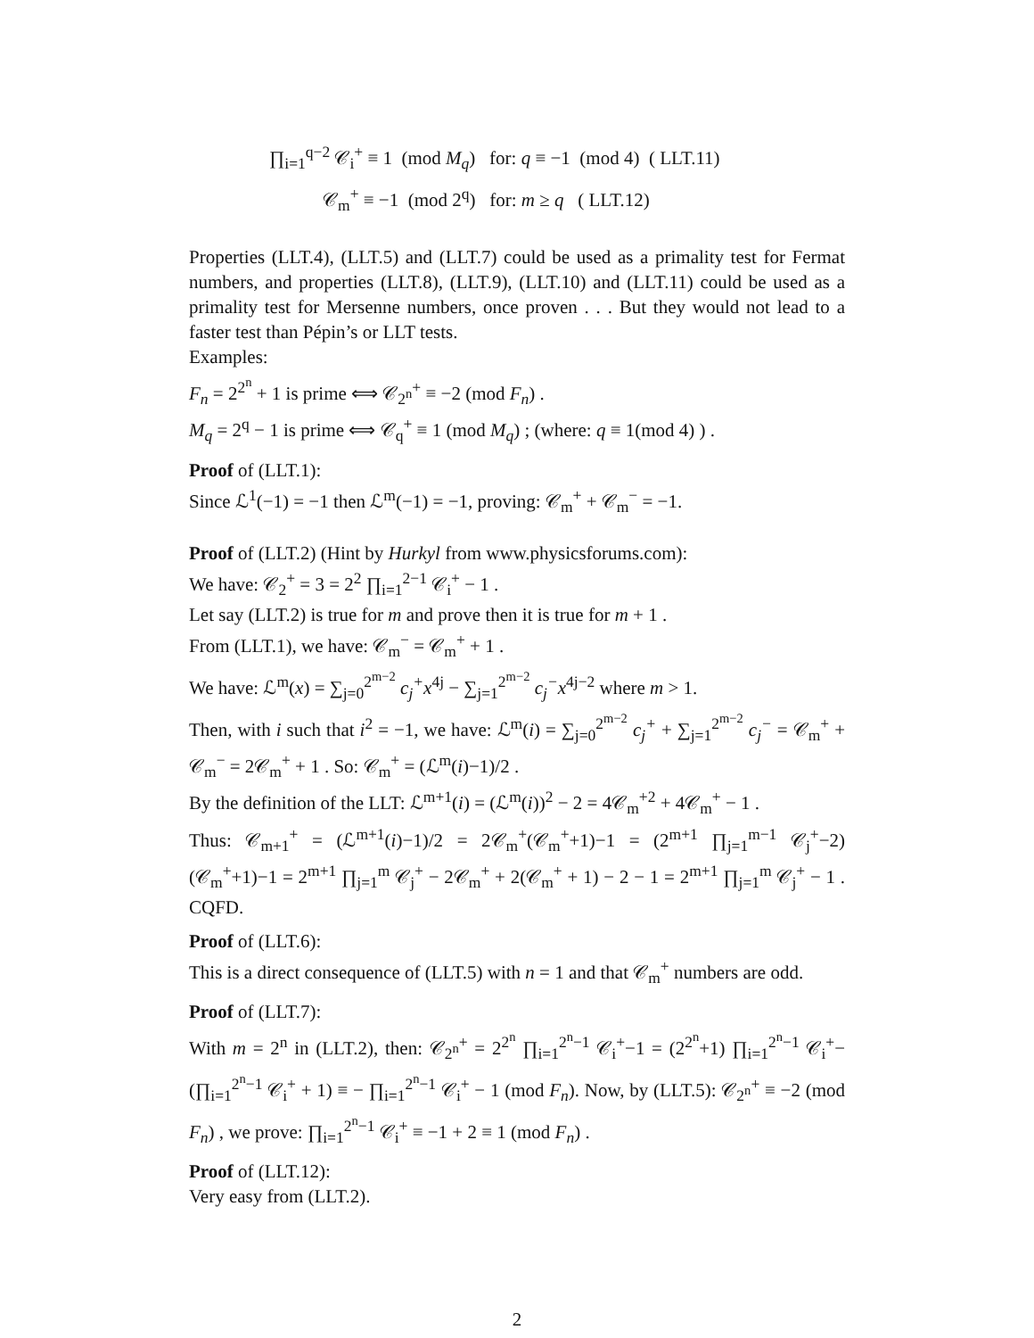∏<sub>i=1</sub><sup>q−2</sup> 𝒞<sub>i</sub><sup>+</sup> ≡ 1 (mod M<sub>q</sub>) for: q ≡ −1 (mod 4) ( LLT.11)
𝒞<sub>m</sub><sup>+</sup> ≡ −1 (mod 2<sup>q</sup>) for: m ≥ q ( LLT.12)
Properties (LLT.4), (LLT.5) and (LLT.7) could be used as a primality test for Fermat numbers, and properties (LLT.8), (LLT.9), (LLT.10) and (LLT.11) could be used as a primality test for Mersenne numbers, once proven . . . But they would not lead to a faster test than Pépin’s or LLT tests.
Examples:
F<sub>n</sub> = 2<sup>2<sup>n</sup></sup> + 1 is prime ⟺ 𝒞<sub>2<sup>n</sup></sub><sup>+</sup> ≡ −2 (mod F<sub>n</sub>) .
M<sub>q</sub> = 2<sup>q</sup> − 1 is prime ⟺ 𝒞<sub>q</sub><sup>+</sup> ≡ 1 (mod M<sub>q</sub>) ; (where: q ≡ 1(mod 4) ) .
Proof of (LLT.1):
Since ℒ<sup>1</sup>(−1) = −1 then ℒ<sup>m</sup>(−1) = −1, proving: 𝒞<sub>m</sub><sup>+</sup> + 𝒞<sub>m</sub><sup>−</sup> = −1.
Proof of (LLT.2) (Hint by Hurkyl from www.physicsforums.com):
We have: 𝒞<sub>2</sub><sup>+</sup> = 3 = 2<sup>2</sup> ∏<sub>i=1</sub><sup>2−1</sup> 𝒞<sub>i</sub><sup>+</sup> − 1 .
Let say (LLT.2) is true for m and prove then it is true for m + 1 .
From (LLT.1), we have: 𝒞<sub>m</sub><sup>−</sup> = 𝒞<sub>m</sub><sup>+</sup> + 1 .
We have: ℒ<sup>m</sup>(x) = ∑<sub>j=0</sub><sup>2<sup>m−2</sup></sup> c<sub>j</sub><sup>+</sup>x<sup>4j</sup> − ∑<sub>j=1</sub><sup>2<sup>m−2</sup></sup> c<sub>j</sub><sup>−</sup>x<sup>4j−2</sup> where m > 1.
Then, with i such that i<sup>2</sup> = −1, we have: ℒ<sup>m</sup>(i) = ∑<sub>j=0</sub><sup>2<sup>m−2</sup></sup> c<sub>j</sub><sup>+</sup> + ∑<sub>j=1</sub><sup>2<sup>m−2</sup></sup> c<sub>j</sub><sup>−</sup> = 𝒞<sub>m</sub><sup>+</sup> + 𝒞<sub>m</sub><sup>−</sup> = 2𝒞<sub>m</sub><sup>+</sup> + 1 . So: 𝒞<sub>m</sub><sup>+</sup> = (ℒ<sup>m</sup>(i)−1)/2 .
By the definition of the LLT: ℒ<sup>m+1</sup>(i) = (ℒ<sup>m</sup>(i))<sup>2</sup> − 2 = 4𝒞<sub>m</sub><sup>+2</sup> + 4𝒞<sub>m</sub><sup>+</sup> − 1 .
Thus: 𝒞<sub>m+1</sub><sup>+</sup> = (ℒ<sup>m+1</sup>(i)−1)/2 = 2𝒞<sub>m</sub><sup>+</sup>(𝒞<sub>m</sub><sup>+</sup>+1)−1 = (2<sup>m+1</sup> ∏<sub>j=1</sub><sup>m−1</sup> 𝒞<sub>j</sub><sup>+</sup>−2)(𝒞<sub>m</sub><sup>+</sup>+1)−1 = 2<sup>m+1</sup> ∏<sub>j=1</sub><sup>m</sup> 𝒞<sub>j</sub><sup>+</sup> − 2𝒞<sub>m</sub><sup>+</sup> + 2(𝒞<sub>m</sub><sup>+</sup> + 1) − 2 − 1 = 2<sup>m+1</sup> ∏<sub>j=1</sub><sup>m</sup> 𝒞<sub>j</sub><sup>+</sup> − 1 . CQFD.
Proof of (LLT.6):
This is a direct consequence of (LLT.5) with n = 1 and that 𝒞<sub>m</sub><sup>+</sup> numbers are odd.
Proof of (LLT.7):
With m = 2<sup>n</sup> in (LLT.2), then: 𝒞<sub>2<sup>n</sup></sub><sup>+</sup> = 2<sup>2<sup>n</sup></sup> ∏<sub>i=1</sub><sup>2<sup>n</sup>−1</sup> 𝒞<sub>i</sub><sup>+</sup>−1 = (2<sup>2<sup>n</sup></sup>+1) ∏<sub>i=1</sub><sup>2<sup>n</sup>−1</sup> 𝒞<sub>i</sub><sup>+</sup>− (∏<sub>i=1</sub><sup>2<sup>n</sup>−1</sup> 𝒞<sub>i</sub><sup>+</sup> + 1) ≡ − ∏<sub>i=1</sub><sup>2<sup>n</sup>−1</sup> 𝒞<sub>i</sub><sup>+</sup> − 1 (mod F<sub>n</sub>). Now, by (LLT.5): 𝒞<sub>2<sup>n</sup></sub><sup>+</sup> ≡ −2 (mod F<sub>n</sub>) , we prove: ∏<sub>i=1</sub><sup>2<sup>n</sup>−1</sup> 𝒞<sub>i</sub><sup>+</sup> ≡ −1 + 2 ≡ 1 (mod F<sub>n</sub>) .
Proof of (LLT.12):
Very easy from (LLT.2).
2